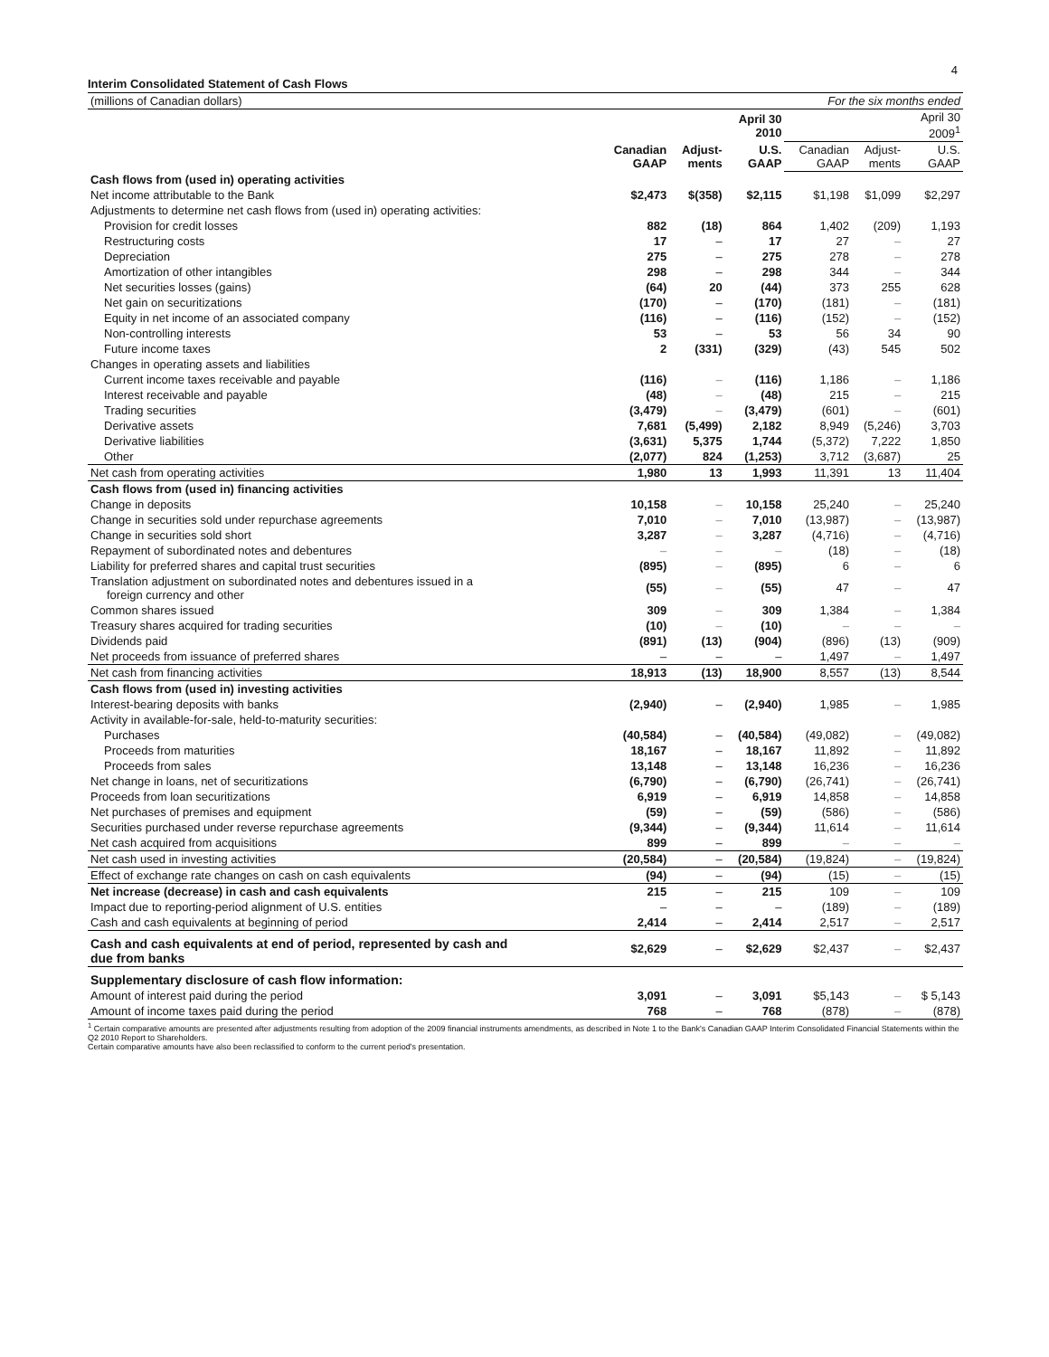4
Interim Consolidated Statement of Cash Flows
| (millions of Canadian dollars) | For the six months ended | | | | | |
| | | | April 30 2010 | | | April 30 2009<sup>1</sup> |
| | Canadian GAAP | Adjust- ments | U.S. GAAP | Canadian GAAP | Adjust- ments | U.S. GAAP |
| Cash flows from (used in) operating activities | | | | | | |
| Net income attributable to the Bank | $2,473 | $(358) | $2,115 | $1,198 | $1,099 | $2,297 |
| Adjustments to determine net cash flows from (used in) operating activities: | | | | | | |
| Provision for credit losses | 882 | (18) | 864 | 1,402 | (209) | 1,193 |
| Restructuring costs | 17 | – | 17 | 27 | – | 27 |
| Depreciation | 275 | – | 275 | 278 | – | 278 |
| Amortization of other intangibles | 298 | – | 298 | 344 | – | 344 |
| Net securities losses (gains) | (64) | 20 | (44) | 373 | 255 | 628 |
| Net gain on securitizations | (170) | – | (170) | (181) | – | (181) |
| Equity in net income of an associated company | (116) | – | (116) | (152) | – | (152) |
| Non-controlling interests | 53 | – | 53 | 56 | 34 | 90 |
| Future income taxes | 2 | (331) | (329) | (43) | 545 | 502 |
| Changes in operating assets and liabilities | | | | | | |
| Current income taxes receivable and payable | (116) | – | (116) | 1,186 | – | 1,186 |
| Interest receivable and payable | (48) | – | (48) | 215 | – | 215 |
| Trading securities | (3,479) | – | (3,479) | (601) | – | (601) |
| Derivative assets | 7,681 | (5,499) | 2,182 | 8,949 | (5,246) | 3,703 |
| Derivative liabilities | (3,631) | 5,375 | 1,744 | (5,372) | 7,222 | 1,850 |
| Other | (2,077) | 824 | (1,253) | 3,712 | (3,687) | 25 |
| Net cash from operating activities | 1,980 | 13 | 1,993 | 11,391 | 13 | 11,404 |
| Cash flows from (used in) financing activities | | | | | | |
| Change in deposits | 10,158 | – | 10,158 | 25,240 | – | 25,240 |
| Change in securities sold under repurchase agreements | 7,010 | – | 7,010 | (13,987) | – | (13,987) |
| Change in securities sold short | 3,287 | – | 3,287 | (4,716) | – | (4,716) |
| Repayment of subordinated notes and debentures | – | – | – | (18) | – | (18) |
| Liability for preferred shares and capital trust securities | (895) | – | (895) | 6 | – | 6 |
| Translation adjustment on subordinated notes and debentures issued in a foreign currency and other | (55) | – | (55) | 47 | – | 47 |
| Common shares issued | 309 | – | 309 | 1,384 | – | 1,384 |
| Treasury shares acquired for trading securities | (10) | – | (10) | – | – | – |
| Dividends paid | (891) | (13) | (904) | (896) | (13) | (909) |
| Net proceeds from issuance of preferred shares | – | – | – | 1,497 | – | 1,497 |
| Net cash from financing activities | 18,913 | (13) | 18,900 | 8,557 | (13) | 8,544 |
| Cash flows from (used in) investing activities | | | | | | |
| Interest-bearing deposits with banks | (2,940) | – | (2,940) | 1,985 | – | 1,985 |
| Activity in available-for-sale, held-to-maturity securities: | | | | | | |
| Purchases | (40,584) | – | (40,584) | (49,082) | – | (49,082) |
| Proceeds from maturities | 18,167 | – | 18,167 | 11,892 | – | 11,892 |
| Proceeds from sales | 13,148 | – | 13,148 | 16,236 | – | 16,236 |
| Net change in loans, net of securitizations | (6,790) | – | (6,790) | (26,741) | – | (26,741) |
| Proceeds from loan securitizations | 6,919 | – | 6,919 | 14,858 | – | 14,858 |
| Net purchases of premises and equipment | (59) | – | (59) | (586) | – | (586) |
| Securities purchased under reverse repurchase agreements | (9,344) | – | (9,344) | 11,614 | – | 11,614 |
| Net cash acquired from acquisitions | 899 | – | 899 | – | – | – |
| Net cash used in investing activities | (20,584) | – | (20,584) | (19,824) | – | (19,824) |
| Effect of exchange rate changes on cash on cash equivalents | (94) | – | (94) | (15) | – | (15) |
| Net increase (decrease) in cash and cash equivalents | 215 | – | 215 | 109 | – | 109 |
| Impact due to reporting-period alignment of U.S. entities | – | – | – | (189) | – | (189) |
| Cash and cash equivalents at beginning of period | 2,414 | – | 2,414 | 2,517 | – | 2,517 |
| Cash and cash equivalents at end of period, represented by cash and due from banks | $2,629 | – | $2,629 | $2,437 | – | $2,437 |
| Supplementary disclosure of cash flow information: | | | | | | |
| Amount of interest paid during the period | 3,091 | – | 3,091 | $5,143 | – | $ 5,143 |
| Amount of income taxes paid during the period | 768 | – | 768 | (878) | – | (878) |
<sup>1</sup> Certain comparative amounts are presented after adjustments resulting from adoption of the 2009 financial instruments amendments, as described in Note 1 to the Bank's Canadian GAAP Interim Consolidated Financial Statements within the Q2 2010 Report to Shareholders.
Certain comparative amounts have also been reclassified to conform to the current period's presentation.